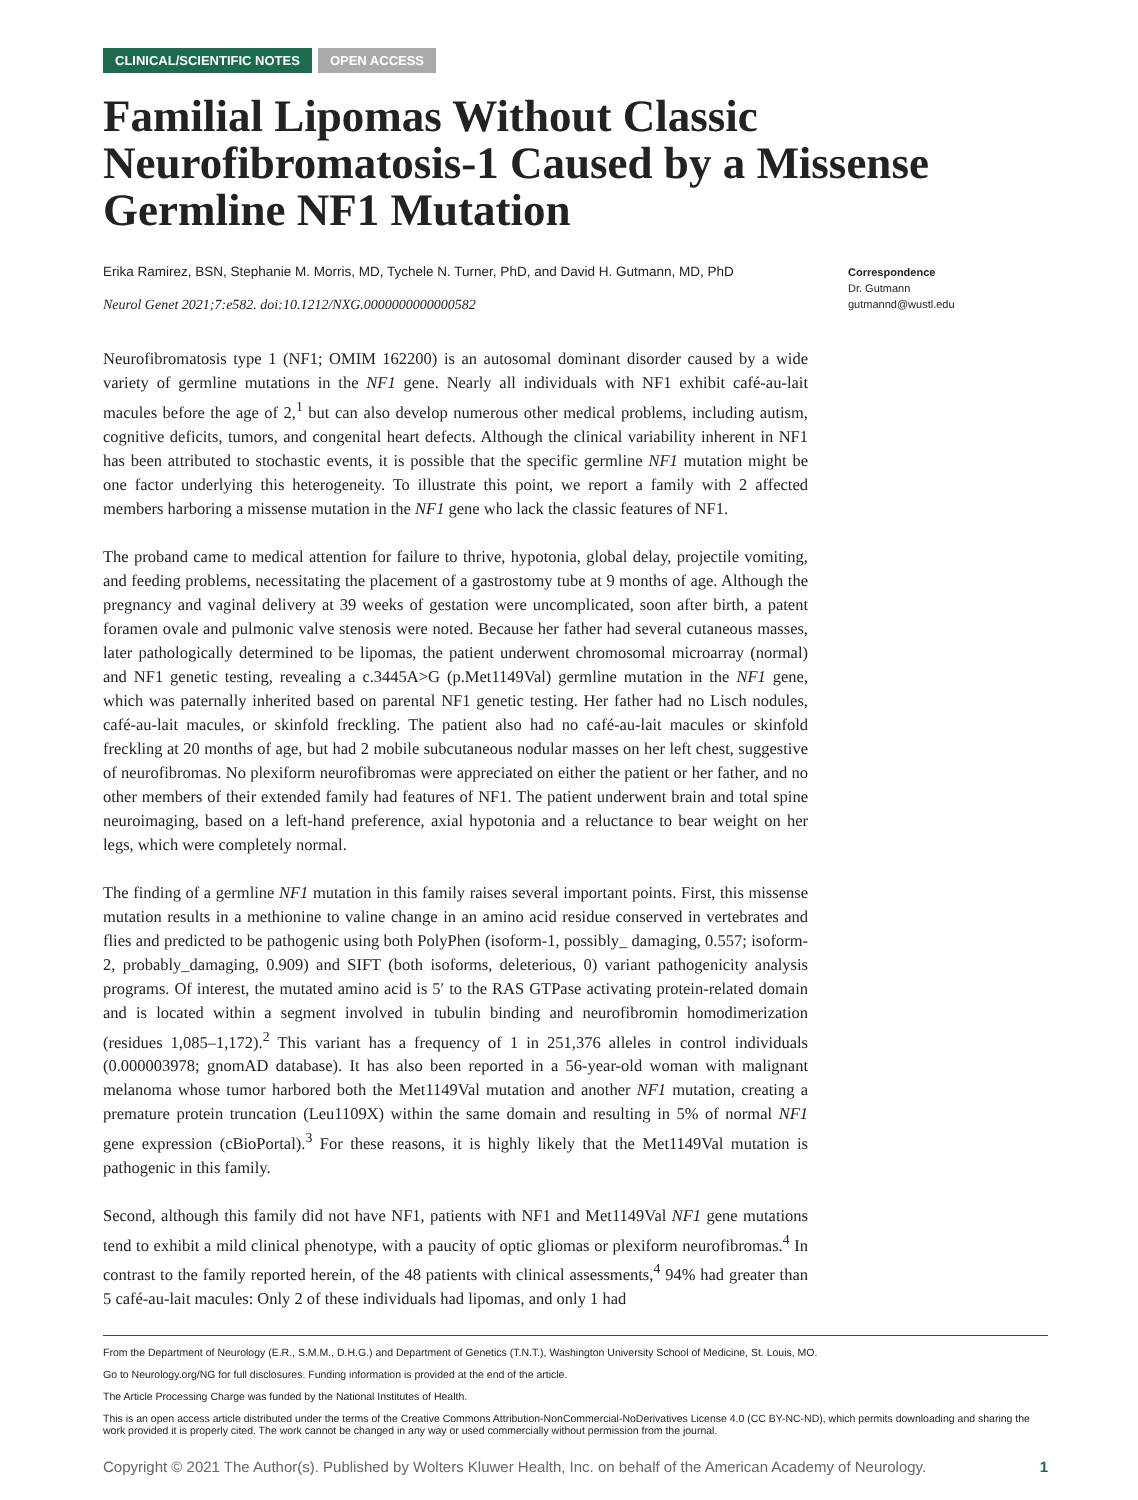CLINICAL/SCIENTIFIC NOTES OPEN ACCESS
Familial Lipomas Without Classic Neurofibromatosis-1 Caused by a Missense Germline NF1 Mutation
Erika Ramirez, BSN, Stephanie M. Morris, MD, Tychele N. Turner, PhD, and David H. Gutmann, MD, PhD
Neurol Genet 2021;7:e582. doi:10.1212/NXG.0000000000000582
Correspondence
Dr. Gutmann
gutmannd@wustl.edu
Neurofibromatosis type 1 (NF1; OMIM 162200) is an autosomal dominant disorder caused by a wide variety of germline mutations in the NF1 gene. Nearly all individuals with NF1 exhibit café-au-lait macules before the age of 2,<sup>1</sup> but can also develop numerous other medical problems, including autism, cognitive deficits, tumors, and congenital heart defects. Although the clinical variability inherent in NF1 has been attributed to stochastic events, it is possible that the specific germline NF1 mutation might be one factor underlying this heterogeneity. To illustrate this point, we report a family with 2 affected members harboring a missense mutation in the NF1 gene who lack the classic features of NF1.
The proband came to medical attention for failure to thrive, hypotonia, global delay, projectile vomiting, and feeding problems, necessitating the placement of a gastrostomy tube at 9 months of age. Although the pregnancy and vaginal delivery at 39 weeks of gestation were uncomplicated, soon after birth, a patent foramen ovale and pulmonic valve stenosis were noted. Because her father had several cutaneous masses, later pathologically determined to be lipomas, the patient underwent chromosomal microarray (normal) and NF1 genetic testing, revealing a c.3445A>G (p.Met1149Val) germline mutation in the NF1 gene, which was paternally inherited based on parental NF1 genetic testing. Her father had no Lisch nodules, café-au-lait macules, or skinfold freckling. The patient also had no café-au-lait macules or skinfold freckling at 20 months of age, but had 2 mobile subcutaneous nodular masses on her left chest, suggestive of neurofibromas. No plexiform neurofibromas were appreciated on either the patient or her father, and no other members of their extended family had features of NF1. The patient underwent brain and total spine neuroimaging, based on a left-hand preference, axial hypotonia and a reluctance to bear weight on her legs, which were completely normal.
The finding of a germline NF1 mutation in this family raises several important points. First, this missense mutation results in a methionine to valine change in an amino acid residue conserved in vertebrates and flies and predicted to be pathogenic using both PolyPhen (isoform-1, possibly_ damaging, 0.557; isoform-2, probably_damaging, 0.909) and SIFT (both isoforms, deleterious, 0) variant pathogenicity analysis programs. Of interest, the mutated amino acid is 5′ to the RAS GTPase activating protein-related domain and is located within a segment involved in tubulin binding and neurofibromin homodimerization (residues 1,085–1,172).<sup>2</sup> This variant has a frequency of 1 in 251,376 alleles in control individuals (0.000003978; gnomAD database). It has also been reported in a 56-year-old woman with malignant melanoma whose tumor harbored both the Met1149Val mutation and another NF1 mutation, creating a premature protein truncation (Leu1109X) within the same domain and resulting in 5% of normal NF1 gene expression (cBioPortal).<sup>3</sup> For these reasons, it is highly likely that the Met1149Val mutation is pathogenic in this family.
Second, although this family did not have NF1, patients with NF1 and Met1149Val NF1 gene mutations tend to exhibit a mild clinical phenotype, with a paucity of optic gliomas or plexiform neurofibromas.<sup>4</sup> In contrast to the family reported herein, of the 48 patients with clinical assessments,<sup>4</sup> 94% had greater than 5 café-au-lait macules: Only 2 of these individuals had lipomas, and only 1 had
From the Department of Neurology (E.R., S.M.M., D.H.G.) and Department of Genetics (T.N.T.), Washington University School of Medicine, St. Louis, MO.
Go to Neurology.org/NG for full disclosures. Funding information is provided at the end of the article.
The Article Processing Charge was funded by the National Institutes of Health.
This is an open access article distributed under the terms of the Creative Commons Attribution-NonCommercial-NoDerivatives License 4.0 (CC BY-NC-ND), which permits downloading and sharing the work provided it is properly cited. The work cannot be changed in any way or used commercially without permission from the journal.
Copyright © 2021 The Author(s). Published by Wolters Kluwer Health, Inc. on behalf of the American Academy of Neurology. 1